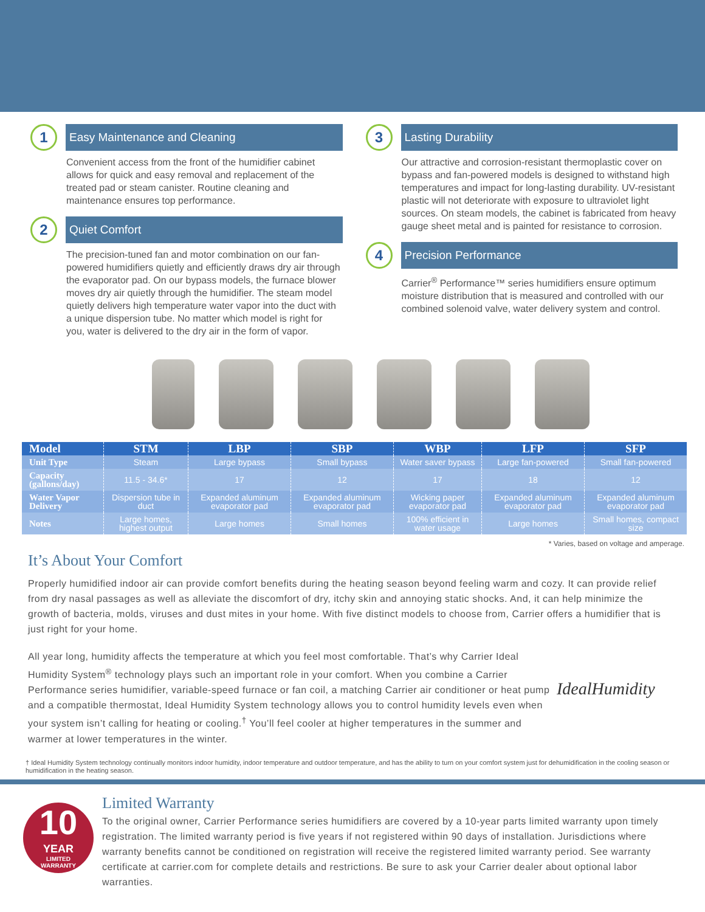1
Easy Maintenance and Cleaning
Convenient access from the front of the humidifier cabinet allows for quick and easy removal and replacement of the treated pad or steam canister. Routine cleaning and maintenance ensures top performance.
2
Quiet Comfort
The precision-tuned fan and motor combination on our fan-powered humidifiers quietly and efficiently draws dry air through the evaporator pad. On our bypass models, the furnace blower moves dry air quietly through the humidifier. The steam model quietly delivers high temperature water vapor into the duct with a unique dispersion tube. No matter which model is right for you, water is delivered to the dry air in the form of vapor.
3
Lasting Durability
Our attractive and corrosion-resistant thermoplastic cover on bypass and fan-powered models is designed to withstand high temperatures and impact for long-lasting durability. UV-resistant plastic will not deteriorate with exposure to ultraviolet light sources. On steam models, the cabinet is fabricated from heavy gauge sheet metal and is painted for resistance to corrosion.
4
Precision Performance
Carrier<sup>®</sup> Performance™ series humidifiers ensure optimum moisture distribution that is measured and controlled with our combined solenoid valve, water delivery system and control.
| Model | STM | LBP | SBP | WBP | LFP | SFP |
| --- | --- | --- | --- | --- | --- | --- |
| Unit Type | Steam | Large bypass | Small bypass | Water saver bypass | Large fan-powered | Small fan-powered |
| Capacity (gallons/day) | 11.5 - 34.6* | 17 | 12 | 17 | 18 | 12 |
| Water Vapor Delivery | Dispersion tube in duct | Expanded aluminum evaporator pad | Expanded aluminum evaporator pad | Wicking paper evaporator pad | Expanded aluminum evaporator pad | Expanded aluminum evaporator pad |
| Notes | Large homes, highest output | Large homes | Small homes | 100% efficient in water usage | Large homes | Small homes, compact size |
* Varies, based on voltage and amperage.
It’s About Your Comfort
Properly humidified indoor air can provide comfort benefits during the heating season beyond feeling warm and cozy. It can provide relief from dry nasal passages as well as alleviate the discomfort of dry, itchy skin and annoying static shocks. And, it can help minimize the growth of bacteria, molds, viruses and dust mites in your home. With five distinct models to choose from, Carrier offers a humidifier that is just right for your home.
All year long, humidity affects the temperature at which you feel most comfortable. That’s why Carrier Ideal Humidity System<sup>®</sup> technology plays such an important role in your comfort. When you combine a Carrier Performance series humidifier, variable-speed furnace or fan coil, a matching Carrier air conditioner or heat pump and a compatible thermostat, Ideal Humidity System technology allows you to control humidity levels even when your system isn’t calling for heating or cooling.<sup>†</sup> You’ll feel cooler at higher temperatures in the summer and warmer at lower temperatures in the winter.
IdealHumidity
† Ideal Humidity System technology continually monitors indoor humidity, indoor temperature and outdoor temperature, and has the ability to turn on your comfort system just for dehumidification in the cooling season or humidification in the heating season.
10
YEAR
LIMITED
WARRANTY
Limited Warranty
To the original owner, Carrier Performance series humidifiers are covered by a 10-year parts limited warranty upon timely registration. The limited warranty period is five years if not registered within 90 days of installation. Jurisdictions where warranty benefits cannot be conditioned on registration will receive the registered limited warranty period. See warranty certificate at carrier.com for complete details and restrictions. Be sure to ask your Carrier dealer about optional labor warranties.